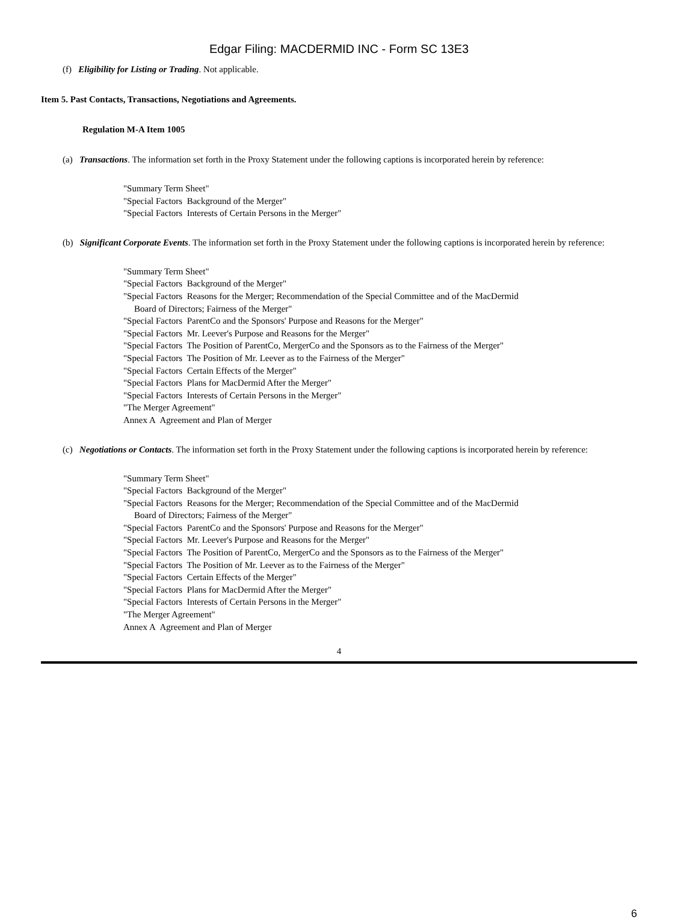Edgar Filing: MACDERMID INC - Form SC 13E3
(f) Eligibility for Listing or Trading. Not applicable.
Item 5. Past Contacts, Transactions, Negotiations and Agreements.
Regulation M-A Item 1005
(a) Transactions. The information set forth in the Proxy Statement under the following captions is incorporated herein by reference:
"Summary Term Sheet"
"Special Factors Background of the Merger"
"Special Factors Interests of Certain Persons in the Merger"
(b) Significant Corporate Events. The information set forth in the Proxy Statement under the following captions is incorporated herein by reference:
"Summary Term Sheet"
"Special Factors Background of the Merger"
"Special Factors Reasons for the Merger; Recommendation of the Special Committee and of the MacDermid
Board of Directors; Fairness of the Merger"
"Special Factors ParentCo and the Sponsors' Purpose and Reasons for the Merger"
"Special Factors Mr. Leever's Purpose and Reasons for the Merger"
"Special Factors The Position of ParentCo, MergerCo and the Sponsors as to the Fairness of the Merger"
"Special Factors The Position of Mr. Leever as to the Fairness of the Merger"
"Special Factors Certain Effects of the Merger"
"Special Factors Plans for MacDermid After the Merger"
"Special Factors Interests of Certain Persons in the Merger"
"The Merger Agreement"
Annex A Agreement and Plan of Merger
(c) Negotiations or Contacts. The information set forth in the Proxy Statement under the following captions is incorporated herein by reference:
"Summary Term Sheet"
"Special Factors Background of the Merger"
"Special Factors Reasons for the Merger; Recommendation of the Special Committee and of the MacDermid
Board of Directors; Fairness of the Merger"
"Special Factors ParentCo and the Sponsors' Purpose and Reasons for the Merger"
"Special Factors Mr. Leever's Purpose and Reasons for the Merger"
"Special Factors The Position of ParentCo, MergerCo and the Sponsors as to the Fairness of the Merger"
"Special Factors The Position of Mr. Leever as to the Fairness of the Merger"
"Special Factors Certain Effects of the Merger"
"Special Factors Plans for MacDermid After the Merger"
"Special Factors Interests of Certain Persons in the Merger"
"The Merger Agreement"
Annex A Agreement and Plan of Merger
4
6